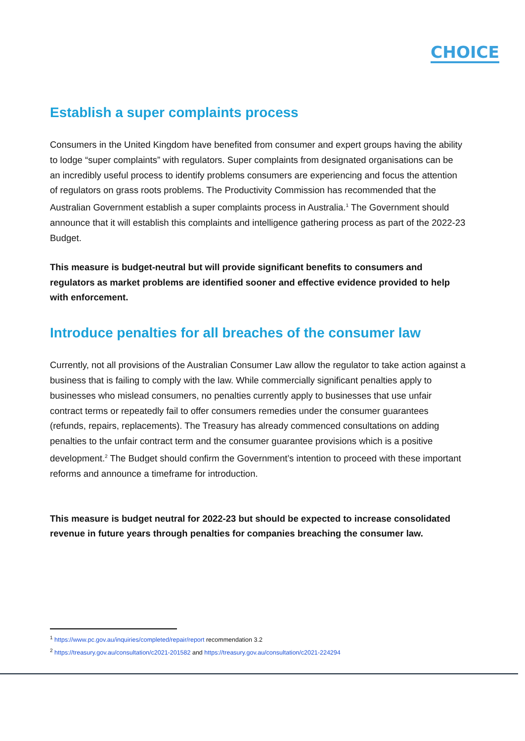CHOICE
Establish a super complaints process
Consumers in the United Kingdom have benefited from consumer and expert groups having the ability to lodge “super complaints” with regulators. Super complaints from designated organisations can be an incredibly useful process to identify problems consumers are experiencing and focus the attention of regulators on grass roots problems. The Productivity Commission has recommended that the Australian Government establish a super complaints process in Australia.<sup>1</sup> The Government should announce that it will establish this complaints and intelligence gathering process as part of the 2022-23 Budget.
This measure is budget-neutral but will provide significant benefits to consumers and regulators as market problems are identified sooner and effective evidence provided to help with enforcement.
Introduce penalties for all breaches of the consumer law
Currently, not all provisions of the Australian Consumer Law allow the regulator to take action against a business that is failing to comply with the law. While commercially significant penalties apply to businesses who mislead consumers, no penalties currently apply to businesses that use unfair contract terms or repeatedly fail to offer consumers remedies under the consumer guarantees (refunds, repairs, replacements). The Treasury has already commenced consultations on adding penalties to the unfair contract term and the consumer guarantee provisions which is a positive development.<sup>2</sup> The Budget should confirm the Government’s intention to proceed with these important reforms and announce a timeframe for introduction.
This measure is budget neutral for 2022-23 but should be expected to increase consolidated revenue in future years through penalties for companies breaching the consumer law.
<sup>1</sup> https://www.pc.gov.au/inquiries/completed/repair/report recommendation 3.2
<sup>2</sup> https://treasury.gov.au/consultation/c2021-201582 and https://treasury.gov.au/consultation/c2021-224294